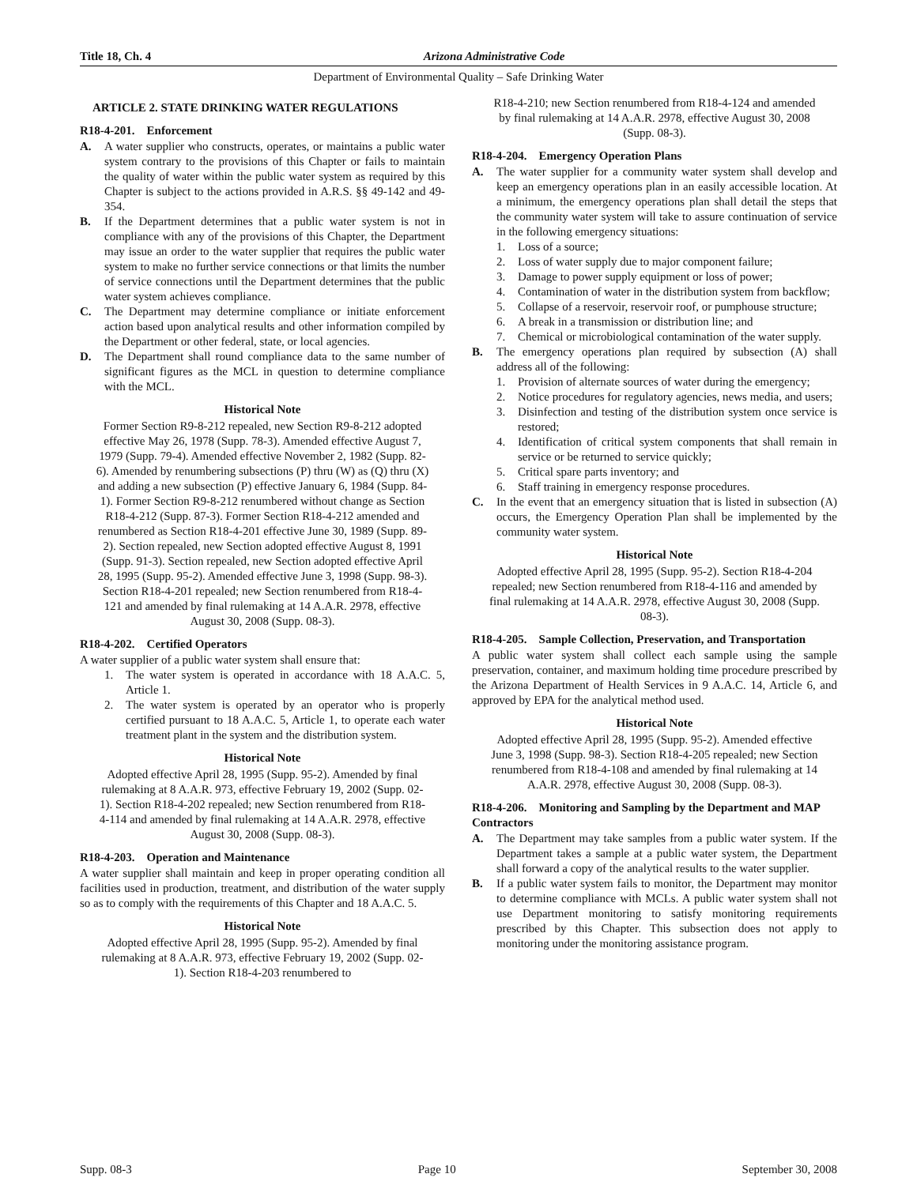Title 18, Ch. 4 Arizona Administrative Code
Department of Environmental Quality – Safe Drinking Water
ARTICLE 2. STATE DRINKING WATER REGULATIONS
R18-4-201. Enforcement
A. A water supplier who constructs, operates, or maintains a public water system contrary to the provisions of this Chapter or fails to maintain the quality of water within the public water system as required by this Chapter is subject to the actions provided in A.R.S. §§ 49-142 and 49-354.
B. If the Department determines that a public water system is not in compliance with any of the provisions of this Chapter, the Department may issue an order to the water supplier that requires the public water system to make no further service connections or that limits the number of service connections until the Department determines that the public water system achieves compliance.
C. The Department may determine compliance or initiate enforcement action based upon analytical results and other information compiled by the Department or other federal, state, or local agencies.
D. The Department shall round compliance data to the same number of significant figures as the MCL in question to determine compliance with the MCL.
Historical Note
Former Section R9-8-212 repealed, new Section R9-8-212 adopted effective May 26, 1978 (Supp. 78-3). Amended effective August 7, 1979 (Supp. 79-4). Amended effective November 2, 1982 (Supp. 82-6). Amended by renumbering subsections (P) thru (W) as (Q) thru (X) and adding a new subsection (P) effective January 6, 1984 (Supp. 84-1). Former Section R9-8-212 renumbered without change as Section R18-4-212 (Supp. 87-3). Former Section R18-4-212 amended and renumbered as Section R18-4-201 effective June 30, 1989 (Supp. 89-2). Section repealed, new Section adopted effective August 8, 1991 (Supp. 91-3). Section repealed, new Section adopted effective April 28, 1995 (Supp. 95-2). Amended effective June 3, 1998 (Supp. 98-3). Section R18-4-201 repealed; new Section renumbered from R18-4-121 and amended by final rulemaking at 14 A.A.R. 2978, effective August 30, 2008 (Supp. 08-3).
R18-4-202. Certified Operators
A water supplier of a public water system shall ensure that:
1. The water system is operated in accordance with 18 A.A.C. 5, Article 1.
2. The water system is operated by an operator who is properly certified pursuant to 18 A.A.C. 5, Article 1, to operate each water treatment plant in the system and the distribution system.
Historical Note
Adopted effective April 28, 1995 (Supp. 95-2). Amended by final rulemaking at 8 A.A.R. 973, effective February 19, 2002 (Supp. 02-1). Section R18-4-202 repealed; new Section renumbered from R18-4-114 and amended by final rulemaking at 14 A.A.R. 2978, effective August 30, 2008 (Supp. 08-3).
R18-4-203. Operation and Maintenance
A water supplier shall maintain and keep in proper operating condition all facilities used in production, treatment, and distribution of the water supply so as to comply with the requirements of this Chapter and 18 A.A.C. 5.
Historical Note
Adopted effective April 28, 1995 (Supp. 95-2). Amended by final rulemaking at 8 A.A.R. 973, effective February 19, 2002 (Supp. 02-1). Section R18-4-203 renumbered to
R18-4-210; new Section renumbered from R18-4-124 and amended by final rulemaking at 14 A.A.R. 2978, effective August 30, 2008 (Supp. 08-3).
R18-4-204. Emergency Operation Plans
A. The water supplier for a community water system shall develop and keep an emergency operations plan in an easily accessible location. At a minimum, the emergency operations plan shall detail the steps that the community water system will take to assure continuation of service in the following emergency situations:
1. Loss of a source;
2. Loss of water supply due to major component failure;
3. Damage to power supply equipment or loss of power;
4. Contamination of water in the distribution system from backflow;
5. Collapse of a reservoir, reservoir roof, or pumphouse structure;
6. A break in a transmission or distribution line; and
7. Chemical or microbiological contamination of the water supply.
B. The emergency operations plan required by subsection (A) shall address all of the following:
1. Provision of alternate sources of water during the emergency;
2. Notice procedures for regulatory agencies, news media, and users;
3. Disinfection and testing of the distribution system once service is restored;
4. Identification of critical system components that shall remain in service or be returned to service quickly;
5. Critical spare parts inventory; and
6. Staff training in emergency response procedures.
C. In the event that an emergency situation that is listed in subsection (A) occurs, the Emergency Operation Plan shall be implemented by the community water system.
Historical Note
Adopted effective April 28, 1995 (Supp. 95-2). Section R18-4-204 repealed; new Section renumbered from R18-4-116 and amended by final rulemaking at 14 A.A.R. 2978, effective August 30, 2008 (Supp. 08-3).
R18-4-205. Sample Collection, Preservation, and Transportation
A public water system shall collect each sample using the sample preservation, container, and maximum holding time procedure prescribed by the Arizona Department of Health Services in 9 A.A.C. 14, Article 6, and approved by EPA for the analytical method used.
Historical Note
Adopted effective April 28, 1995 (Supp. 95-2). Amended effective June 3, 1998 (Supp. 98-3). Section R18-4-205 repealed; new Section renumbered from R18-4-108 and amended by final rulemaking at 14 A.A.R. 2978, effective August 30, 2008 (Supp. 08-3).
R18-4-206. Monitoring and Sampling by the Department and MAP Contractors
A. The Department may take samples from a public water system. If the Department takes a sample at a public water system, the Department shall forward a copy of the analytical results to the water supplier.
B. If a public water system fails to monitor, the Department may monitor to determine compliance with MCLs. A public water system shall not use Department monitoring to satisfy monitoring requirements prescribed by this Chapter. This subsection does not apply to monitoring under the monitoring assistance program.
Supp. 08-3 Page 10 September 30, 2008